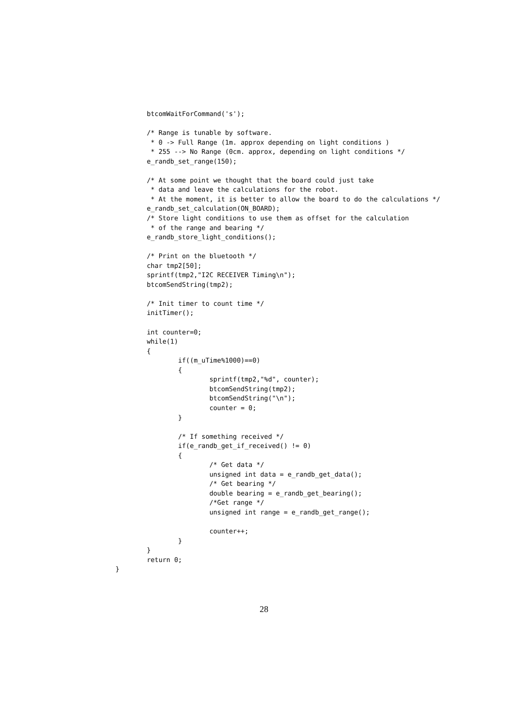btcomWaitForCommand('s');

        /* Range is tunable by software.
         * 0 -> Full Range (1m. approx depending on light conditions )
         * 255 --> No Range (0cm. approx, depending on light conditions */
        e_randb_set_range(150);

        /* At some point we thought that the board could just take
         * data and leave the calculations for the robot.
         * At the moment, it is better to allow the board to do the calculations */
        e_randb_set_calculation(ON_BOARD);
        /* Store light conditions to use them as offset for the calculation
         * of the range and bearing */
        e_randb_store_light_conditions();

        /* Print on the bluetooth */
        char tmp2[50];
        sprintf(tmp2,"I2C RECEIVER Timing\n");
        btcomSendString(tmp2);

        /* Init timer to count time */
        initTimer();

        int counter=0;
        while(1)
        {
                if((m_uTime%1000)==0)
                {
                        sprintf(tmp2,"%d", counter);
                        btcomSendString(tmp2);
                        btcomSendString("\n");
                        counter = 0;
                }

                /* If something received */
                if(e_randb_get_if_received() != 0)
                {
                        /* Get data */
                        unsigned int data = e_randb_get_data();
                        /* Get bearing */
                        double bearing = e_randb_get_bearing();
                        /*Get range */
                        unsigned int range = e_randb_get_range();

                        counter++;
                }
        }
        return 0;
}
28